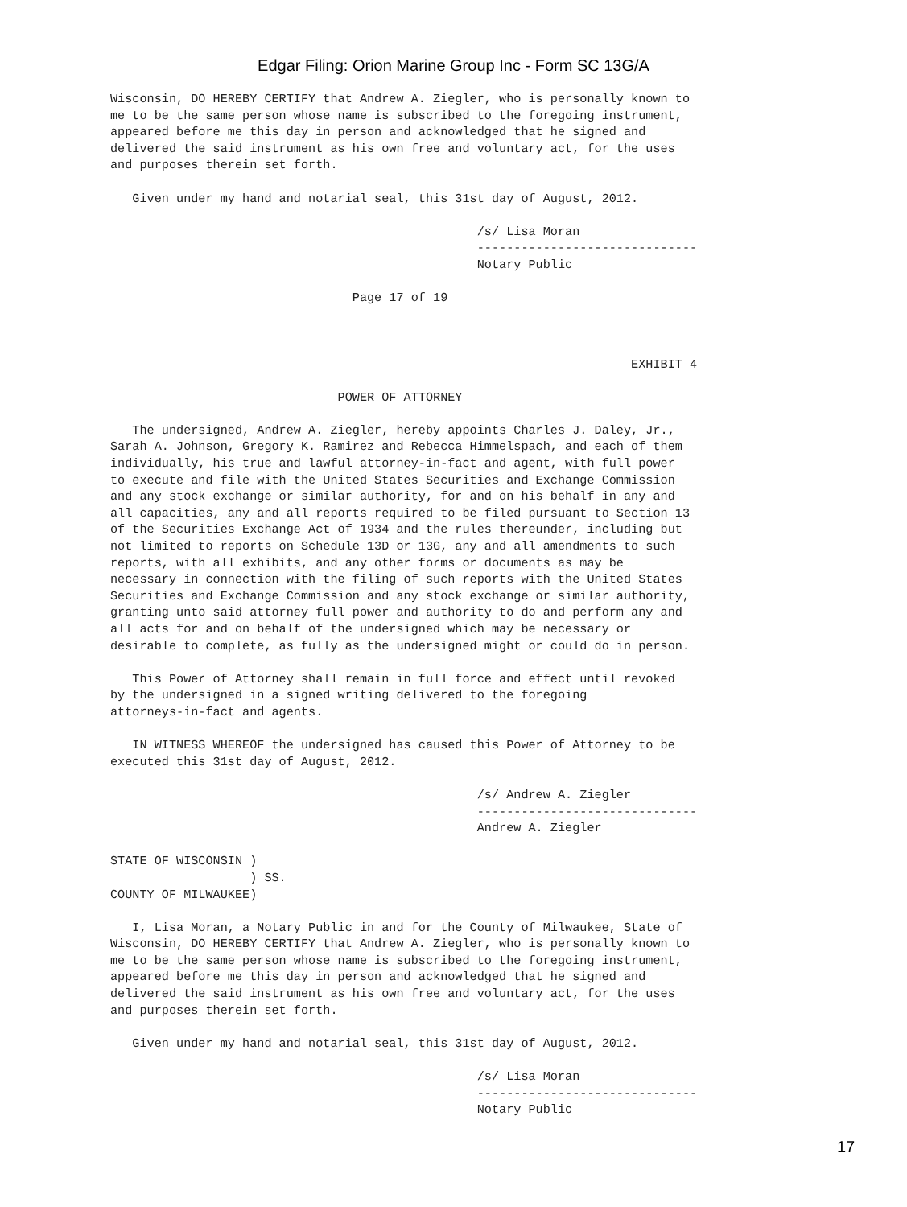Edgar Filing: Orion Marine Group Inc - Form SC 13G/A
Wisconsin, DO HEREBY CERTIFY that Andrew A. Ziegler, who is personally known to
me to be the same person whose name is subscribed to the foregoing instrument,
appeared before me this day in person and acknowledged that he signed and
delivered the said instrument as his own free and voluntary act, for the uses
and purposes therein set forth.

   Given under my hand and notarial seal, this 31st day of August, 2012.

                                                  /s/ Lisa Moran
                                                  ------------------------------
                                                  Notary Public

                                 Page 17 of 19



                                                                       EXHIBIT 4

                               POWER OF ATTORNEY

   The undersigned, Andrew A. Ziegler, hereby appoints Charles J. Daley, Jr.,
Sarah A. Johnson, Gregory K. Ramirez and Rebecca Himmelspach, and each of them
individually, his true and lawful attorney-in-fact and agent, with full power
to execute and file with the United States Securities and Exchange Commission
and any stock exchange or similar authority, for and on his behalf in any and
all capacities, any and all reports required to be filed pursuant to Section 13
of the Securities Exchange Act of 1934 and the rules thereunder, including but
not limited to reports on Schedule 13D or 13G, any and all amendments to such
reports, with all exhibits, and any other forms or documents as may be
necessary in connection with the filing of such reports with the United States
Securities and Exchange Commission and any stock exchange or similar authority,
granting unto said attorney full power and authority to do and perform any and
all acts for and on behalf of the undersigned which may be necessary or
desirable to complete, as fully as the undersigned might or could do in person.

   This Power of Attorney shall remain in full force and effect until revoked
by the undersigned in a signed writing delivered to the foregoing
attorneys-in-fact and agents.

   IN WITNESS WHEREOF the undersigned has caused this Power of Attorney to be
executed this 31st day of August, 2012.

                                                  /s/ Andrew A. Ziegler
                                                  ------------------------------
                                                  Andrew A. Ziegler

STATE OF WISCONSIN )
                   ) SS.
COUNTY OF MILWAUKEE)

   I, Lisa Moran, a Notary Public in and for the County of Milwaukee, State of
Wisconsin, DO HEREBY CERTIFY that Andrew A. Ziegler, who is personally known to
me to be the same person whose name is subscribed to the foregoing instrument,
appeared before me this day in person and acknowledged that he signed and
delivered the said instrument as his own free and voluntary act, for the uses
and purposes therein set forth.

   Given under my hand and notarial seal, this 31st day of August, 2012.

                                                  /s/ Lisa Moran
                                                  ------------------------------
                                                  Notary Public
17